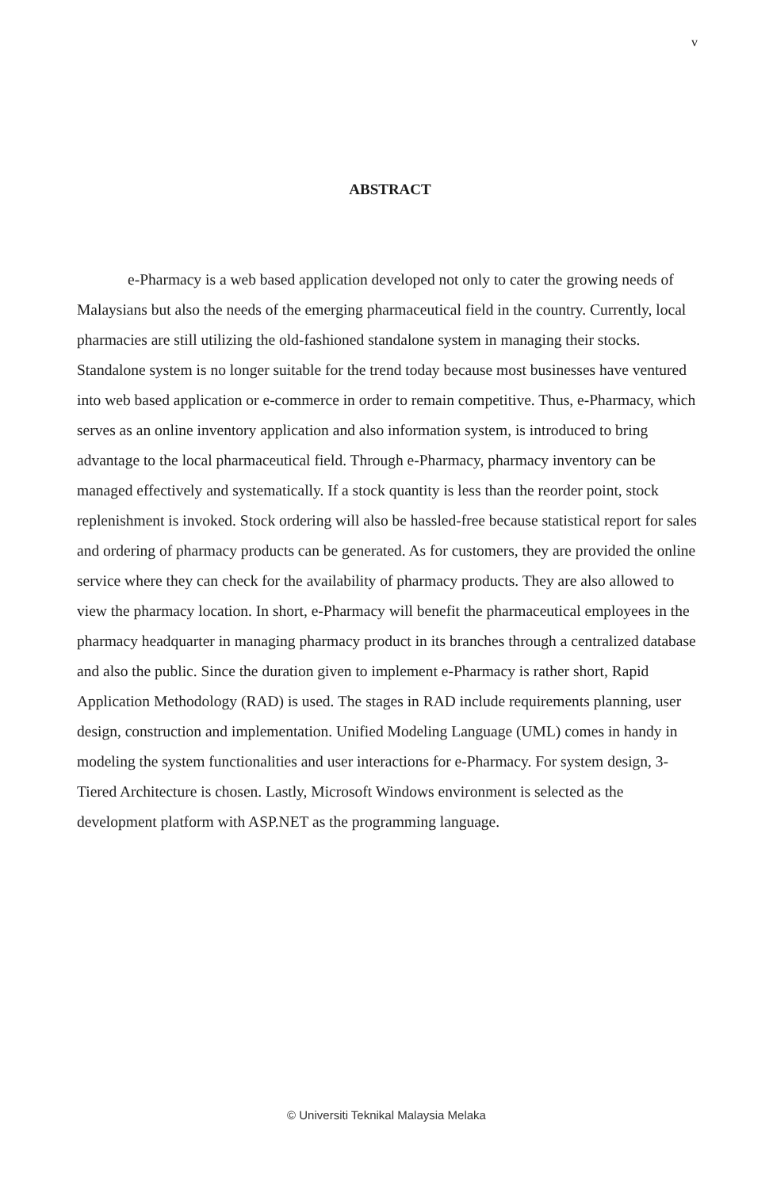v
ABSTRACT
e-Pharmacy is a web based application developed not only to cater the growing needs of Malaysians but also the needs of the emerging pharmaceutical field in the country. Currently, local pharmacies are still utilizing the old-fashioned standalone system in managing their stocks. Standalone system is no longer suitable for the trend today because most businesses have ventured into web based application or e-commerce in order to remain competitive. Thus, e-Pharmacy, which serves as an online inventory application and also information system, is introduced to bring advantage to the local pharmaceutical field. Through e-Pharmacy, pharmacy inventory can be managed effectively and systematically. If a stock quantity is less than the reorder point, stock replenishment is invoked. Stock ordering will also be hassled-free because statistical report for sales and ordering of pharmacy products can be generated. As for customers, they are provided the online service where they can check for the availability of pharmacy products. They are also allowed to view the pharmacy location. In short, e-Pharmacy will benefit the pharmaceutical employees in the pharmacy headquarter in managing pharmacy product in its branches through a centralized database and also the public. Since the duration given to implement e-Pharmacy is rather short, Rapid Application Methodology (RAD) is used. The stages in RAD include requirements planning, user design, construction and implementation. Unified Modeling Language (UML) comes in handy in modeling the system functionalities and user interactions for e-Pharmacy. For system design, 3-Tiered Architecture is chosen. Lastly, Microsoft Windows environment is selected as the development platform with ASP.NET as the programming language.
© Universiti Teknikal Malaysia Melaka